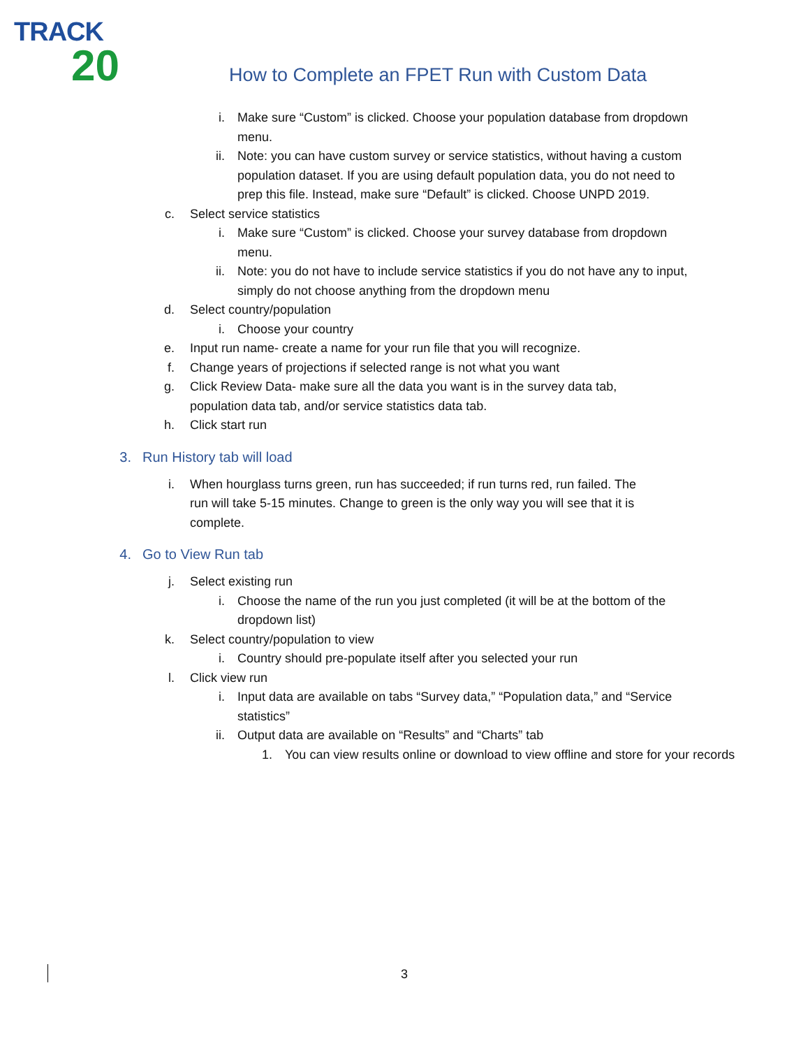TRACK
20
How to Complete an FPET Run with Custom Data
i. Make sure “Custom” is clicked. Choose your population database from dropdown menu.
ii. Note: you can have custom survey or service statistics, without having a custom population dataset. If you are using default population data, you do not need to prep this file. Instead, make sure “Default” is clicked. Choose UNPD 2019.
c. Select service statistics
i. Make sure “Custom” is clicked. Choose your survey database from dropdown menu.
ii. Note: you do not have to include service statistics if you do not have any to input, simply do not choose anything from the dropdown menu
d. Select country/population
i. Choose your country
e. Input run name- create a name for your run file that you will recognize.
f. Change years of projections if selected range is not what you want
g. Click Review Data- make sure all the data you want is in the survey data tab, population data tab, and/or service statistics data tab.
h. Click start run
3. Run History tab will load
i. When hourglass turns green, run has succeeded; if run turns red, run failed. The run will take 5-15 minutes. Change to green is the only way you will see that it is complete.
4. Go to View Run tab
j. Select existing run
i. Choose the name of the run you just completed (it will be at the bottom of the dropdown list)
k. Select country/population to view
i. Country should pre-populate itself after you selected your run
l. Click view run
i. Input data are available on tabs “Survey data,” “Population data,” and “Service statistics”
ii. Output data are available on “Results” and “Charts” tab
1. You can view results online or download to view offline and store for your records
3